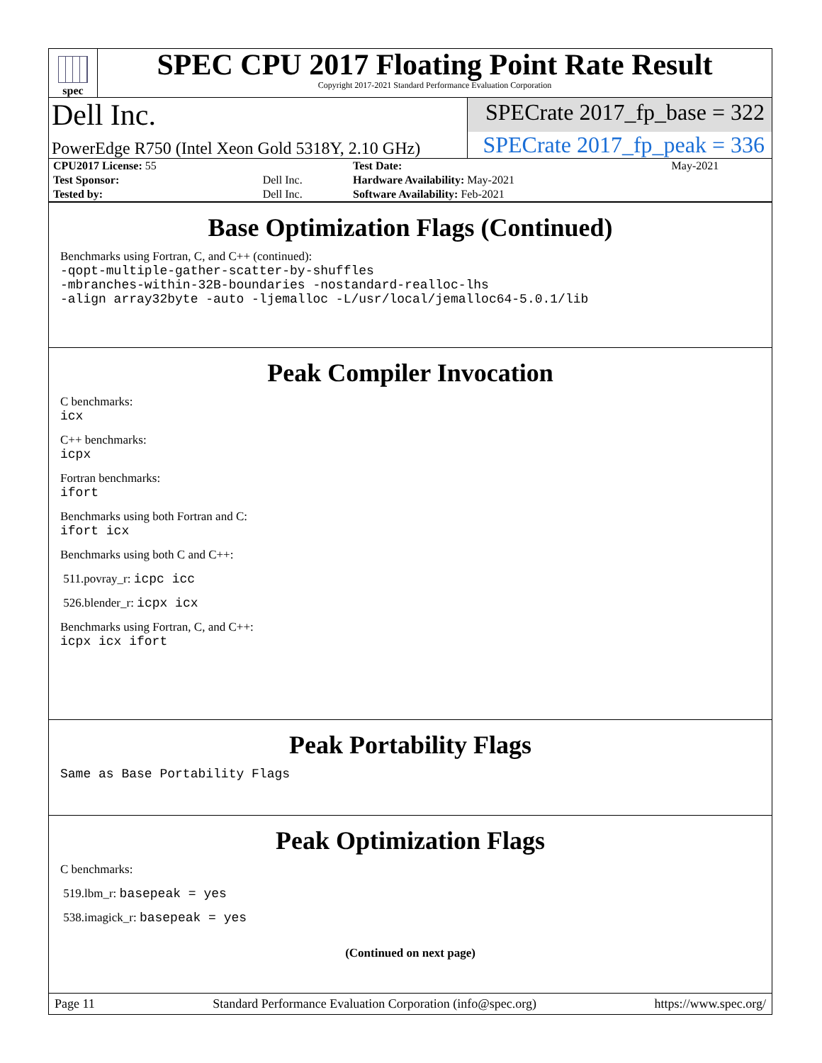spec
SPEC CPU 2017 Floating Point Rate Result
Copyright 2017-2021 Standard Performance Evaluation Corporation
Dell Inc.
SPECrate 2017_fp_base = 322
PowerEdge R750 (Intel Xeon Gold 5318Y, 2.10 GHz)
SPECrate 2017_fp_peak = 336
| CPU2017 License: 55 | | Test Date: | May-2021 |
| Test Sponsor: | Dell Inc. | Hardware Availability: May-2021 | |
| Tested by: | Dell Inc. | Software Availability: Feb-2021 | |
Base Optimization Flags (Continued)
Benchmarks using Fortran, C, and C++ (continued):
-qopt-multiple-gather-scatter-by-shuffles
-mbranches-within-32B-boundaries -nostandard-realloc-lhs
-align array32byte -auto -ljemalloc -L/usr/local/jemalloc64-5.0.1/lib
Peak Compiler Invocation
C benchmarks:
icx
C++ benchmarks:
icpx
Fortran benchmarks:
ifort
Benchmarks using both Fortran and C:
ifort icx
Benchmarks using both C and C++:
511.povray_r: icpc icc
526.blender_r: icpx icx
Benchmarks using Fortran, C, and C++:
icpx icx ifort
Peak Portability Flags
Same as Base Portability Flags
Peak Optimization Flags
C benchmarks:
519.lbm_r: basepeak = yes
538.imagick_r: basepeak = yes
(Continued on next page)
Page 11 Standard Performance Evaluation Corporation (info@spec.org) https://www.spec.org/